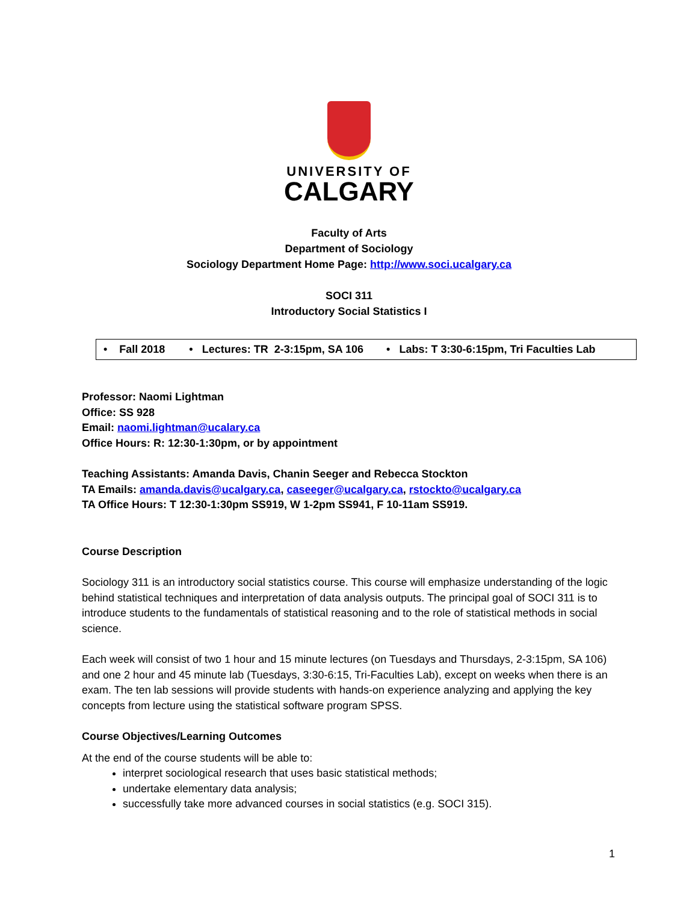UNIVERSITY OF
CALGARY
Faculty of Arts
Department of Sociology
Sociology Department Home Page: http://www.soci.ucalgary.ca
SOCI 311
Introductory Social Statistics I
• Fall 2018 • Lectures: TR 2-3:15pm, SA 106 • Labs: T 3:30-6:15pm, Tri Faculties Lab
Professor: Naomi Lightman
Office: SS 928
Email: naomi.lightman@ucalary.ca
Office Hours: R: 12:30-1:30pm, or by appointment
Teaching Assistants: Amanda Davis, Chanin Seeger and Rebecca Stockton
TA Emails: amanda.davis@ucalgary.ca, caseeger@ucalgary.ca, rstockto@ucalgary.ca
TA Office Hours: T 12:30-1:30pm SS919, W 1-2pm SS941, F 10-11am SS919.
Course Description
Sociology 311 is an introductory social statistics course. This course will emphasize understanding of the logic behind statistical techniques and interpretation of data analysis outputs. The principal goal of SOCI 311 is to introduce students to the fundamentals of statistical reasoning and to the role of statistical methods in social science.
Each week will consist of two 1 hour and 15 minute lectures (on Tuesdays and Thursdays, 2-3:15pm, SA 106) and one 2 hour and 45 minute lab (Tuesdays, 3:30-6:15, Tri-Faculties Lab), except on weeks when there is an exam. The ten lab sessions will provide students with hands-on experience analyzing and applying the key concepts from lecture using the statistical software program SPSS.
Course Objectives/Learning Outcomes
At the end of the course students will be able to:
interpret sociological research that uses basic statistical methods;
undertake elementary data analysis;
successfully take more advanced courses in social statistics (e.g. SOCI 315).
1